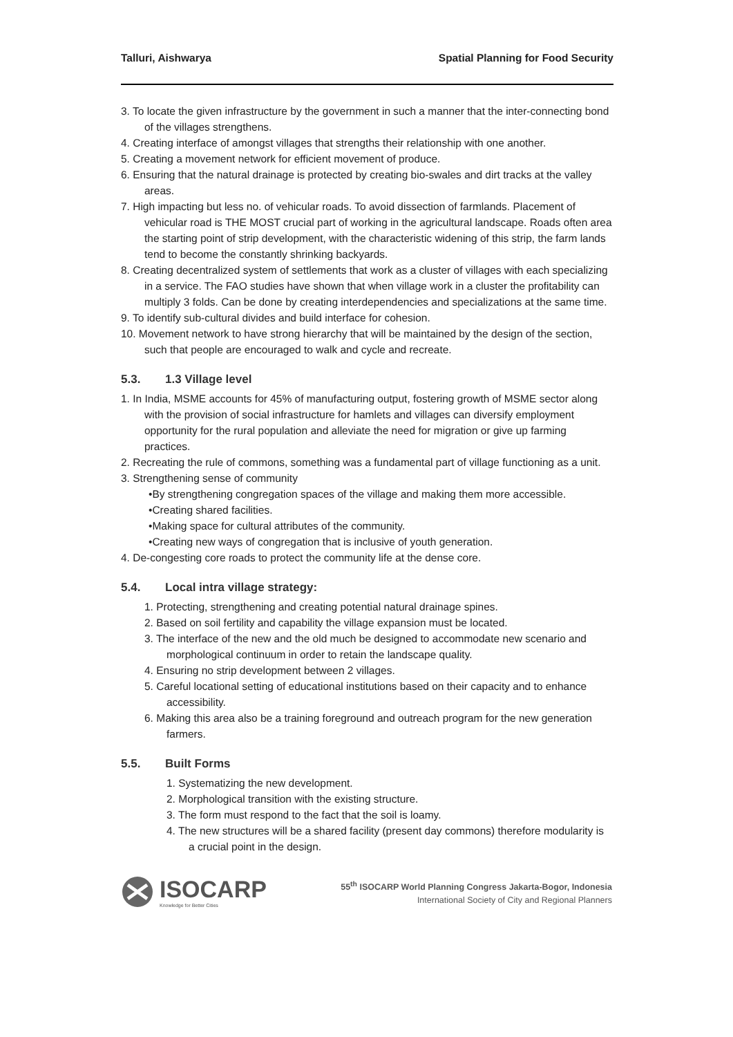Talluri, Aishwarya Spatial Planning for Food Security
3. To locate the given infrastructure by the government in such a manner that the inter-connecting bond of the villages strengthens.
4. Creating interface of amongst villages that strengths their relationship with one another.
5. Creating a movement network for efficient movement of produce.
6. Ensuring that the natural drainage is protected by creating bio-swales and dirt tracks at the valley areas.
7. High impacting but less no. of vehicular roads. To avoid dissection of farmlands. Placement of vehicular road is THE MOST crucial part of working in the agricultural landscape. Roads often area the starting point of strip development, with the characteristic widening of this strip, the farm lands tend to become the constantly shrinking backyards.
8. Creating decentralized system of settlements that work as a cluster of villages with each specializing in a service. The FAO studies have shown that when village work in a cluster the profitability can multiply 3 folds. Can be done by creating interdependencies and specializations at the same time.
9. To identify sub-cultural divides and build interface for cohesion.
10. Movement network to have strong hierarchy that will be maintained by the design of the section, such that people are encouraged to walk and cycle and recreate.
5.3. 1.3 Village level
1. In India, MSME accounts for 45% of manufacturing output, fostering growth of MSME sector along with the provision of social infrastructure for hamlets and villages can diversify employment opportunity for the rural population and alleviate the need for migration or give up farming practices.
2. Recreating the rule of commons, something was a fundamental part of village functioning as a unit.
3. Strengthening sense of community
•By strengthening congregation spaces of the village and making them more accessible.
•Creating shared facilities.
•Making space for cultural attributes of the community.
•Creating new ways of congregation that is inclusive of youth generation.
4. De-congesting core roads to protect the community life at the dense core.
5.4. Local intra village strategy:
1. Protecting, strengthening and creating potential natural drainage spines.
2. Based on soil fertility and capability the village expansion must be located.
3. The interface of the new and the old much be designed to accommodate new scenario and morphological continuum in order to retain the landscape quality.
4. Ensuring no strip development between 2 villages.
5. Careful locational setting of educational institutions based on their capacity and to enhance accessibility.
6. Making this area also be a training foreground and outreach program for the new generation farmers.
5.5. Built Forms
1. Systematizing the new development.
2. Morphological transition with the existing structure.
3. The form must respond to the fact that the soil is loamy.
4. The new structures will be a shared facility (present day commons) therefore modularity is a crucial point in the design.
ISOCARP
Knowledge for Better Cities
55<sup>th</sup> ISOCARP World Planning Congress Jakarta-Bogor, Indonesia
International Society of City and Regional Planners